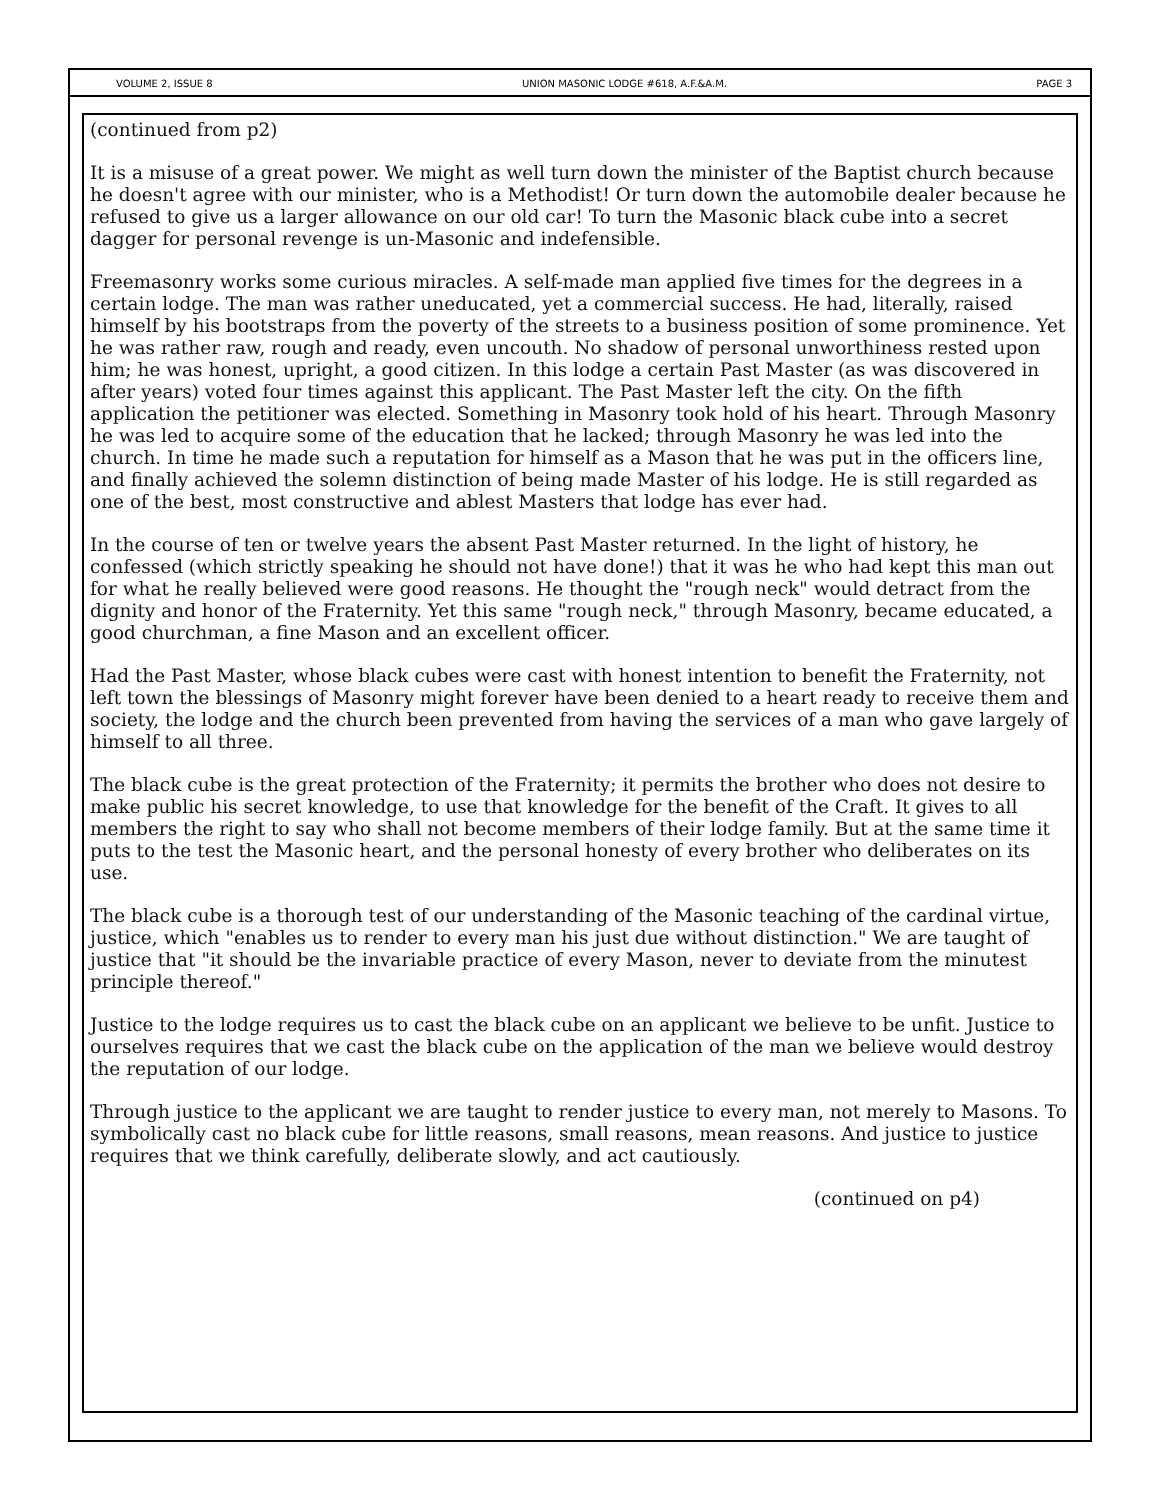VOLUME 2, ISSUE 8 UNION MASONIC LODGE #618, A.F.&A.M. PAGE 3
(continued from p2)
It is a misuse of a great power. We might as well turn down the minister of the Baptist church because he doesn't agree with our minister, who is a Methodist! Or turn down the automobile dealer because he refused to give us a larger allowance on our old car! To turn the Masonic black cube into a secret dagger for personal revenge is un-Masonic and indefensible.
Freemasonry works some curious miracles. A self-made man applied five times for the degrees in a certain lodge. The man was rather uneducated, yet a commercial success. He had, literally, raised himself by his bootstraps from the poverty of the streets to a business position of some prominence. Yet he was rather raw, rough and ready, even uncouth. No shadow of personal unworthiness rested upon him; he was honest, upright, a good citizen. In this lodge a certain Past Master (as was discovered in after years) voted four times against this applicant. The Past Master left the city. On the fifth application the petitioner was elected. Something in Masonry took hold of his heart. Through Masonry he was led to acquire some of the education that he lacked; through Masonry he was led into the church. In time he made such a reputation for himself as a Mason that he was put in the officers line, and finally achieved the solemn distinction of being made Master of his lodge. He is still regarded as one of the best, most constructive and ablest Masters that lodge has ever had.
In the course of ten or twelve years the absent Past Master returned. In the light of history, he confessed (which strictly speaking he should not have done!) that it was he who had kept this man out for what he really believed were good reasons. He thought the "rough neck" would detract from the dignity and honor of the Fraternity. Yet this same "rough neck," through Masonry, became educated, a good churchman, a fine Mason and an excellent officer.
Had the Past Master, whose black cubes were cast with honest intention to benefit the Fraternity, not left town the blessings of Masonry might forever have been denied to a heart ready to receive them and society, the lodge and the church been prevented from having the services of a man who gave largely of himself to all three.
The black cube is the great protection of the Fraternity; it permits the brother who does not desire to make public his secret knowledge, to use that knowledge for the benefit of the Craft. It gives to all members the right to say who shall not become members of their lodge family. But at the same time it puts to the test the Masonic heart, and the personal honesty of every brother who deliberates on its use.
The black cube is a thorough test of our understanding of the Masonic teaching of the cardinal virtue, justice, which "enables us to render to every man his just due without distinction." We are taught of justice that "it should be the invariable practice of every Mason, never to deviate from the minutest principle thereof."
Justice to the lodge requires us to cast the black cube on an applicant we believe to be unfit. Justice to ourselves requires that we cast the black cube on the application of the man we believe would destroy the reputation of our lodge.
Through justice to the applicant we are taught to render justice to every man, not merely to Masons. To symbolically cast no black cube for little reasons, small reasons, mean reasons. And justice to justice requires that we think carefully, deliberate slowly, and act cautiously.
(continued on p4)